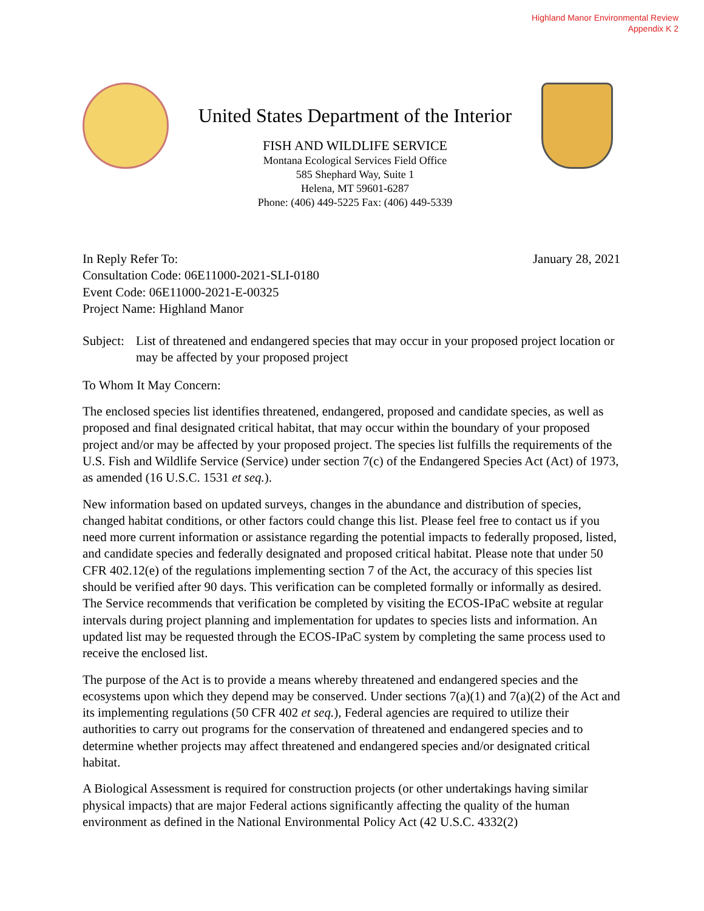Highland Manor Environmental Review
Appendix K 2
United States Department of the Interior
FISH AND WILDLIFE SERVICE
Montana Ecological Services Field Office
585 Shephard Way, Suite 1
Helena, MT 59601-6287
Phone: (406) 449-5225 Fax: (406) 449-5339
In Reply Refer To: January 28, 2021
Consultation Code: 06E11000-2021-SLI-0180
Event Code: 06E11000-2021-E-00325
Project Name: Highland Manor
Subject: List of threatened and endangered species that may occur in your proposed project location or may be affected by your proposed project
To Whom It May Concern:
The enclosed species list identifies threatened, endangered, proposed and candidate species, as well as proposed and final designated critical habitat, that may occur within the boundary of your proposed project and/or may be affected by your proposed project. The species list fulfills the requirements of the U.S. Fish and Wildlife Service (Service) under section 7(c) of the Endangered Species Act (Act) of 1973, as amended (16 U.S.C. 1531 et seq.).
New information based on updated surveys, changes in the abundance and distribution of species, changed habitat conditions, or other factors could change this list. Please feel free to contact us if you need more current information or assistance regarding the potential impacts to federally proposed, listed, and candidate species and federally designated and proposed critical habitat. Please note that under 50 CFR 402.12(e) of the regulations implementing section 7 of the Act, the accuracy of this species list should be verified after 90 days. This verification can be completed formally or informally as desired. The Service recommends that verification be completed by visiting the ECOS-IPaC website at regular intervals during project planning and implementation for updates to species lists and information. An updated list may be requested through the ECOS-IPaC system by completing the same process used to receive the enclosed list.
The purpose of the Act is to provide a means whereby threatened and endangered species and the ecosystems upon which they depend may be conserved. Under sections 7(a)(1) and 7(a)(2) of the Act and its implementing regulations (50 CFR 402 et seq.), Federal agencies are required to utilize their authorities to carry out programs for the conservation of threatened and endangered species and to determine whether projects may affect threatened and endangered species and/or designated critical habitat.
A Biological Assessment is required for construction projects (or other undertakings having similar physical impacts) that are major Federal actions significantly affecting the quality of the human environment as defined in the National Environmental Policy Act (42 U.S.C. 4332(2)